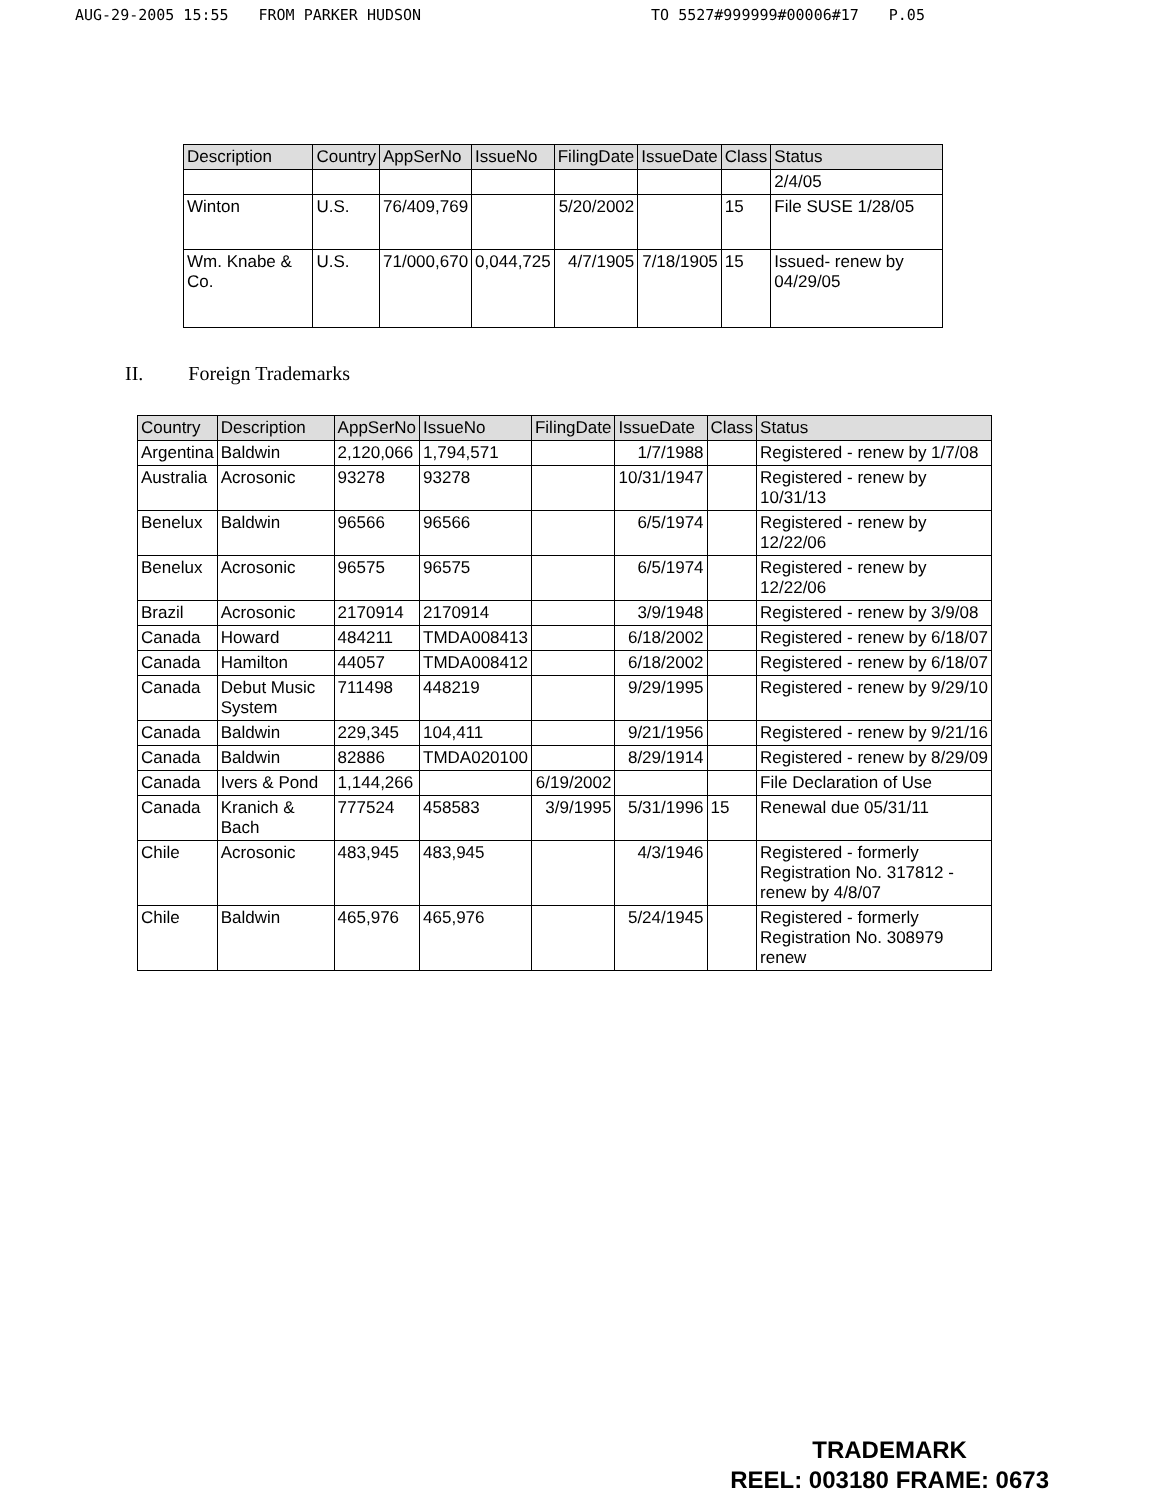AUG-29-2005 15:55 FROM PARKER HUDSON TO 5527#999999#00006#17 P.05
| Description | Country | AppSerNo | IssueNo | FilingDate | IssueDate | Class | Status |
| --- | --- | --- | --- | --- | --- | --- | --- |
| | | | | | | | 2/4/05 |
| Winton | U.S. | 76/409,769 | | 5/20/2002 | | 15 | File SUSE 1/28/05 |
| Wm. Knabe & Co. | U.S. | 71/000,670 | 0,044,725 | 4/7/1905 | 7/18/1905 | 15 | Issued- renew by 04/29/05 |
II. Foreign Trademarks
| Country | Description | AppSerNo | IssueNo | FilingDate | IssueDate | Class | Status |
| --- | --- | --- | --- | --- | --- | --- | --- |
| Argentina | Baldwin | 2,120,066 | 1,794,571 | | 1/7/1988 | | Registered - renew by 1/7/08 |
| Australia | Acrosonic | 93278 | 93278 | | 10/31/1947 | | Registered - renew by 10/31/13 |
| Benelux | Baldwin | 96566 | 96566 | | 6/5/1974 | | Registered - renew by 12/22/06 |
| Benelux | Acrosonic | 96575 | 96575 | | 6/5/1974 | | Registered - renew by 12/22/06 |
| Brazil | Acrosonic | 2170914 | 2170914 | | 3/9/1948 | | Registered - renew by 3/9/08 |
| Canada | Howard | 484211 | TMDA008413 | | 6/18/2002 | | Registered - renew by 6/18/07 |
| Canada | Hamilton | 44057 | TMDA008412 | | 6/18/2002 | | Registered - renew by 6/18/07 |
| Canada | Debut Music System | 711498 | 448219 | | 9/29/1995 | | Registered - renew by 9/29/10 |
| Canada | Baldwin | 229,345 | 104,411 | | 9/21/1956 | | Registered - renew by 9/21/16 |
| Canada | Baldwin | 82886 | TMDA020100 | | 8/29/1914 | | Registered - renew by 8/29/09 |
| Canada | Ivers & Pond | 1,144,266 | | 6/19/2002 | | | File Declaration of Use |
| Canada | Kranich & Bach | 777524 | 458583 | 3/9/1995 | 5/31/1996 | 15 | Renewal due 05/31/11 |
| Chile | Acrosonic | 483,945 | 483,945 | | 4/3/1946 | | Registered - formerly Registration No. 317812 - renew by 4/8/07 |
| Chile | Baldwin | 465,976 | 465,976 | | 5/24/1945 | | Registered - formerly Registration No. 308979 renew |
TRADEMARK
REEL: 003180 FRAME: 0673